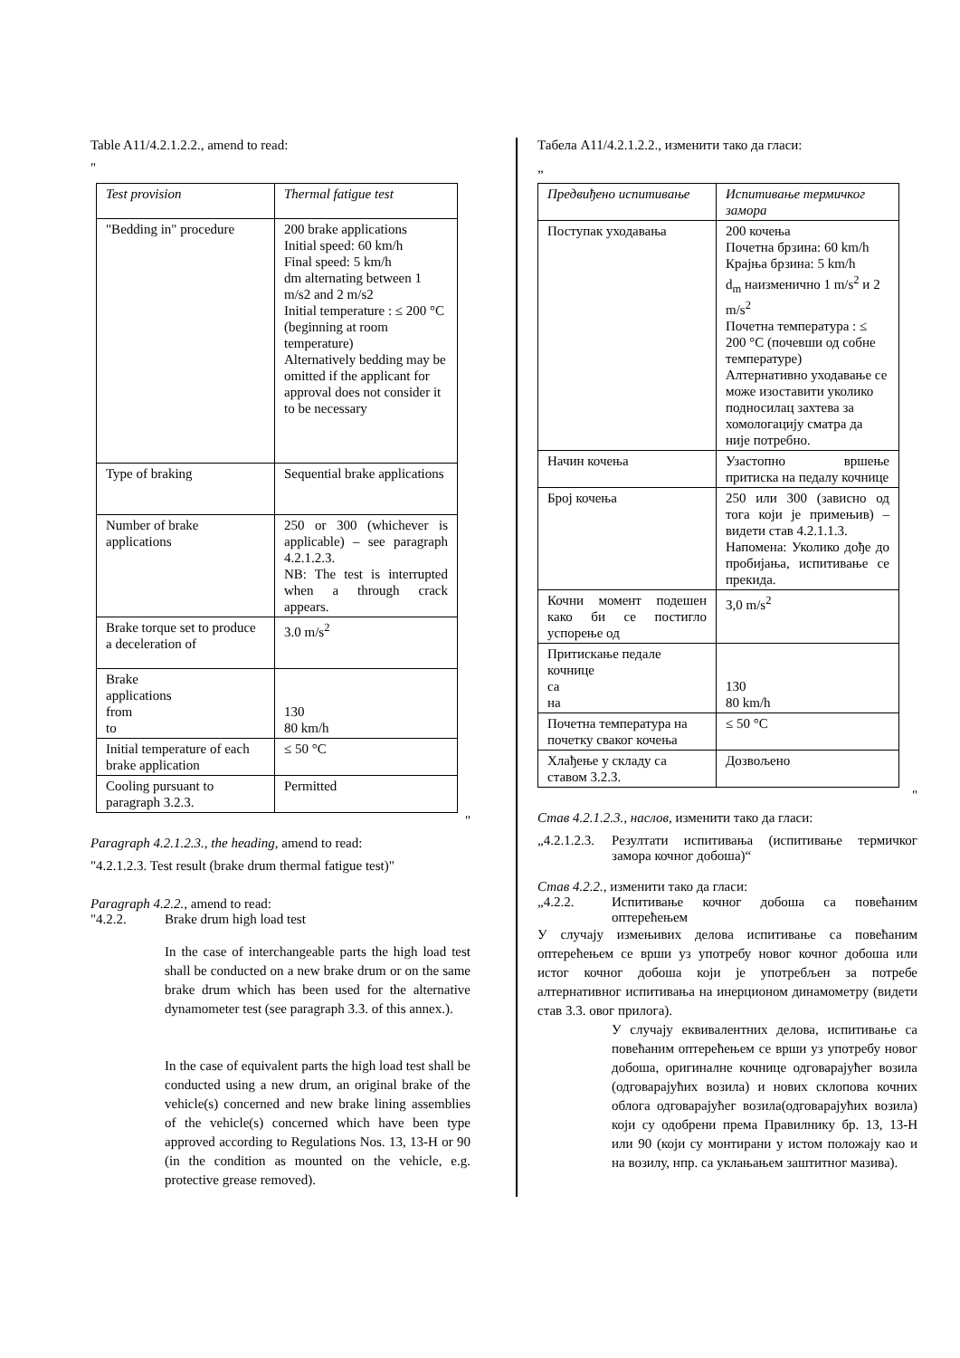Table A11/4.2.1.2.2., amend to read:
"
| Test provision | Thermal fatigue test |
| --- | --- |
| "Bedding in" procedure | 200 brake applications Initial speed: 60 km/h Final speed: 5 km/h dm alternating between 1 m/s2 and 2 m/s2 Initial temperature : ≤ 200 °C (beginning at room temperature) Alternatively bedding may be omitted if the applicant for approval does not consider it to be necessary |
| Type of braking | Sequential brake applications |
| Number of brake applications | 250 or 300 (whichever is applicable) – see paragraph 4.2.1.2.3. NB: The test is interrupted when a through crack appears. |
| Brake torque set to produce a deceleration of | 3.0 m/s<sup>2</sup> |
| Brake applications from to | 130 80 km/h |
| Initial temperature of each brake application | ≤ 50 °C |
| Cooling pursuant to paragraph 3.2.3. | Permitted |
"
Paragraph 4.2.1.2.3., the heading, amend to read:
"4.2.1.2.3. Test result (brake drum thermal fatigue test)"
Paragraph 4.2.2., amend to read:
"4.2.2. Brake drum high load test
In the case of interchangeable parts the high load test shall be conducted on a new brake drum or on the same brake drum which has been used for the alternative dynamometer test (see paragraph 3.3. of this annex.).
In the case of equivalent parts the high load test shall be conducted using a new drum, an original brake of the vehicle(s) concerned and new brake lining assemblies of the vehicle(s) concerned which have been type approved according to Regulations Nos. 13, 13-H or 90 (in the condition as mounted on the vehicle, e.g. protective grease removed).
Табела A11/4.2.1.2.2., изменити тако да гласи:
„
| Предвиђено испитивање | Испитивање термичког замора |
| --- | --- |
| Поступак уходавања | 200 кочења Почетна брзина: 60 km/h Крајња брзина: 5 km/h d<sub>m</sub> наизменично 1 m/s<sup>2</sup> и 2 m/s<sup>2</sup> Почетна температура : ≤ 200 °C (почевши од собне температуре) Алтернативно уходавање се може изоставити уколико подносилац захтева за хомологацију сматра да није потребно. |
| Начин кочења | Узастопно вршење притиска на педалу кочнице |
| Број кочења | 250 или 300 (зависно од тога који је примењив) – видети став 4.2.1.1.3. Напомена: Уколико дође до пробијања, испитивање се прекида. |
| Кочни момент подешен како би се постигло успорење од | 3,0 m/s<sup>2</sup> |
| Притискање педале кочнице са на | 130 80 km/h |
| Почетна температура на почетку сваког кочења | ≤ 50 °C |
| Хлађење у складу са ставом 3.2.3. | Дозвољено |
"
Став 4.2.1.2.3., наслов, изменити тако да гласи:
„4.2.1.2.3. Резултати испитивања (испитивање термичког замора кочног добоша)“
Став 4.2.2., изменити тако да гласи:
„4.2.2. Испитивање кочног добоша са повећаним оптерећењем
У случају измењивих делова испитивање са повећаним оптерећењем се врши уз употребу новог кочног добоша или истог кочног добоша који је употребљен за потребе алтернативног испитивања на инерционом динамометру (видети став 3.3. овог прилога).
У случају еквивалентних делова, испитивање са повећаним оптерећењем се врши уз употребу новог добоша, оригиналне кочнице одговарајућег возила (одговарајућих возила) и нових склопова кочних облога одговарајућег возила(одговарајућих возила) који су одобрени према Правилнику бр. 13, 13-H или 90 (који су монтирани у истом положају као и на возилу, нпр. са уклањањем заштитног мазива).